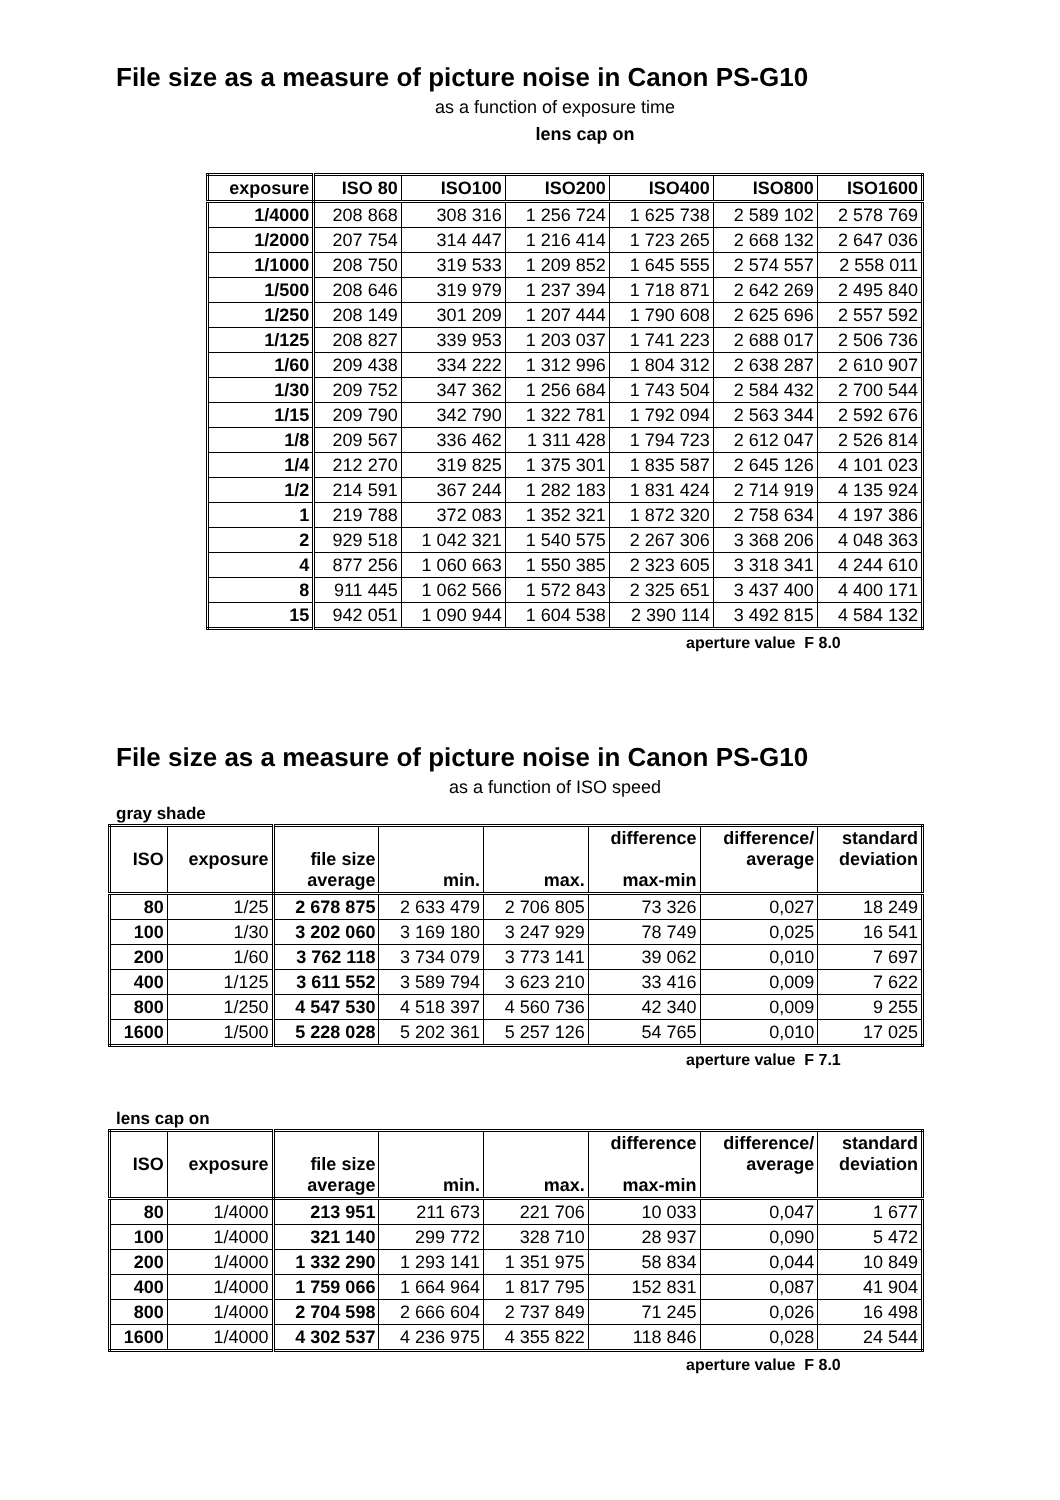File size as a measure of picture noise in Canon PS-G10
as a function of exposure time
lens cap on
| exposure | ISO 80 | ISO100 | ISO200 | ISO400 | ISO800 | ISO1600 |
| --- | --- | --- | --- | --- | --- | --- |
| 1/4000 | 208 868 | 308 316 | 1 256 724 | 1 625 738 | 2 589 102 | 2 578 769 |
| 1/2000 | 207 754 | 314 447 | 1 216 414 | 1 723 265 | 2 668 132 | 2 647 036 |
| 1/1000 | 208 750 | 319 533 | 1 209 852 | 1 645 555 | 2 574 557 | 2 558 011 |
| 1/500 | 208 646 | 319 979 | 1 237 394 | 1 718 871 | 2 642 269 | 2 495 840 |
| 1/250 | 208 149 | 301 209 | 1 207 444 | 1 790 608 | 2 625 696 | 2 557 592 |
| 1/125 | 208 827 | 339 953 | 1 203 037 | 1 741 223 | 2 688 017 | 2 506 736 |
| 1/60 | 209 438 | 334 222 | 1 312 996 | 1 804 312 | 2 638 287 | 2 610 907 |
| 1/30 | 209 752 | 347 362 | 1 256 684 | 1 743 504 | 2 584 432 | 2 700 544 |
| 1/15 | 209 790 | 342 790 | 1 322 781 | 1 792 094 | 2 563 344 | 2 592 676 |
| 1/8 | 209 567 | 336 462 | 1 311 428 | 1 794 723 | 2 612 047 | 2 526 814 |
| 1/4 | 212 270 | 319 825 | 1 375 301 | 1 835 587 | 2 645 126 | 4 101 023 |
| 1/2 | 214 591 | 367 244 | 1 282 183 | 1 831 424 | 2 714 919 | 4 135 924 |
| 1 | 219 788 | 372 083 | 1 352 321 | 1 872 320 | 2 758 634 | 4 197 386 |
| 2 | 929 518 | 1 042 321 | 1 540 575 | 2 267 306 | 3 368 206 | 4 048 363 |
| 4 | 877 256 | 1 060 663 | 1 550 385 | 2 323 605 | 3 318 341 | 4 244 610 |
| 8 | 911 445 | 1 062 566 | 1 572 843 | 2 325 651 | 3 437 400 | 4 400 171 |
| 15 | 942 051 | 1 090 944 | 1 604 538 | 2 390 114 | 3 492 815 | 4 584 132 |
aperture value F 8.0
File size as a measure of picture noise in Canon PS-G10
as a function of ISO speed
gray shade
| ISO | exposure | file size average | min. | max. | difference max-min | difference/ average | standard deviation |
| --- | --- | --- | --- | --- | --- | --- | --- |
| 80 | 1/25 | 2 678 875 | 2 633 479 | 2 706 805 | 73 326 | 0,027 | 18 249 |
| 100 | 1/30 | 3 202 060 | 3 169 180 | 3 247 929 | 78 749 | 0,025 | 16 541 |
| 200 | 1/60 | 3 762 118 | 3 734 079 | 3 773 141 | 39 062 | 0,010 | 7 697 |
| 400 | 1/125 | 3 611 552 | 3 589 794 | 3 623 210 | 33 416 | 0,009 | 7 622 |
| 800 | 1/250 | 4 547 530 | 4 518 397 | 4 560 736 | 42 340 | 0,009 | 9 255 |
| 1600 | 1/500 | 5 228 028 | 5 202 361 | 5 257 126 | 54 765 | 0,010 | 17 025 |
aperture value F 7.1
lens cap on
| ISO | exposure | file size average | min. | max. | difference max-min | difference/ average | standard deviation |
| --- | --- | --- | --- | --- | --- | --- | --- |
| 80 | 1/4000 | 213 951 | 211 673 | 221 706 | 10 033 | 0,047 | 1 677 |
| 100 | 1/4000 | 321 140 | 299 772 | 328 710 | 28 937 | 0,090 | 5 472 |
| 200 | 1/4000 | 1 332 290 | 1 293 141 | 1 351 975 | 58 834 | 0,044 | 10 849 |
| 400 | 1/4000 | 1 759 066 | 1 664 964 | 1 817 795 | 152 831 | 0,087 | 41 904 |
| 800 | 1/4000 | 2 704 598 | 2 666 604 | 2 737 849 | 71 245 | 0,026 | 16 498 |
| 1600 | 1/4000 | 4 302 537 | 4 236 975 | 4 355 822 | 118 846 | 0,028 | 24 544 |
aperture value F 8.0